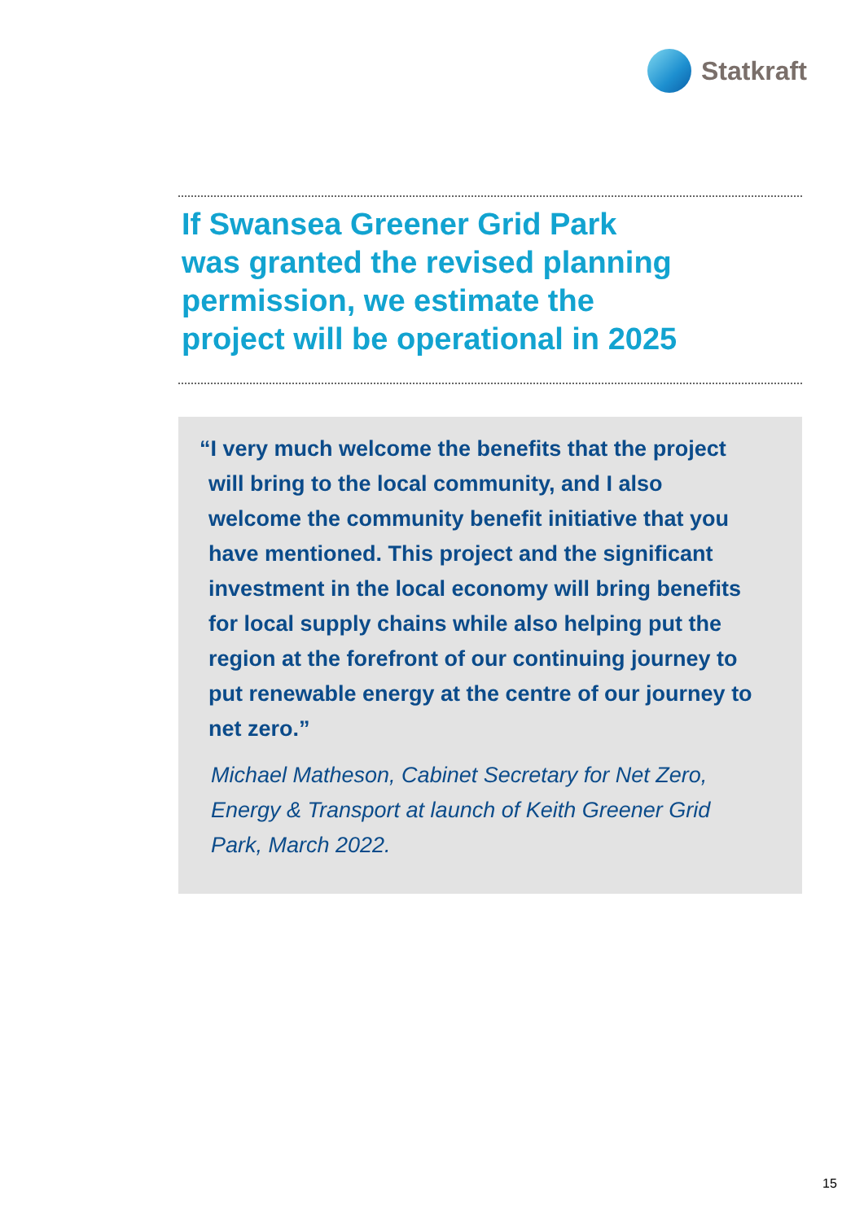Statkraft
If Swansea Greener Grid Park
was granted the revised planning
permission, we estimate the
project will be operational in 2025
“I very much welcome the benefits that the project will bring to the local community, and I also welcome the community benefit initiative that you have mentioned. This project and the significant investment in the local economy will bring benefits for local supply chains while also helping put the region at the forefront of our continuing journey to put renewable energy at the centre of our journey to net zero.”
Michael Matheson, Cabinet Secretary for Net Zero, Energy & Transport at launch of Keith Greener Grid Park, March 2022.
15